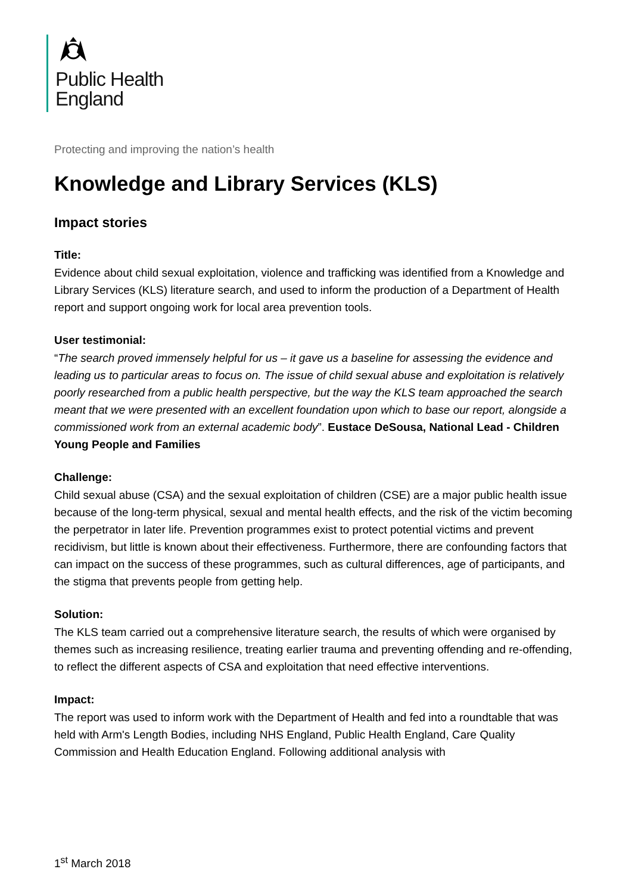Public Health
England
Protecting and improving the nation’s health
Knowledge and Library Services (KLS)
Impact stories
Title:
Evidence about child sexual exploitation, violence and trafficking was identified from a Knowledge and Library Services (KLS) literature search, and used to inform the production of a Department of Health report and support ongoing work for local area prevention tools.
User testimonial:
“The search proved immensely helpful for us – it gave us a baseline for assessing the evidence and leading us to particular areas to focus on. The issue of child sexual abuse and exploitation is relatively poorly researched from a public health perspective, but the way the KLS team approached the search meant that we were presented with an excellent foundation upon which to base our report, alongside a commissioned work from an external academic body”. Eustace DeSousa, National Lead - Children Young People and Families
Challenge:
Child sexual abuse (CSA) and the sexual exploitation of children (CSE) are a major public health issue because of the long-term physical, sexual and mental health effects, and the risk of the victim becoming the perpetrator in later life. Prevention programmes exist to protect potential victims and prevent recidivism, but little is known about their effectiveness. Furthermore, there are confounding factors that can impact on the success of these programmes, such as cultural differences, age of participants, and the stigma that prevents people from getting help.
Solution:
The KLS team carried out a comprehensive literature search, the results of which were organised by themes such as increasing resilience, treating earlier trauma and preventing offending and re-offending, to reflect the different aspects of CSA and exploitation that need effective interventions.
Impact:
The report was used to inform work with the Department of Health and fed into a roundtable that was held with Arm's Length Bodies, including NHS England, Public Health England, Care Quality Commission and Health Education England. Following additional analysis with
1<sup>st</sup> March 2018